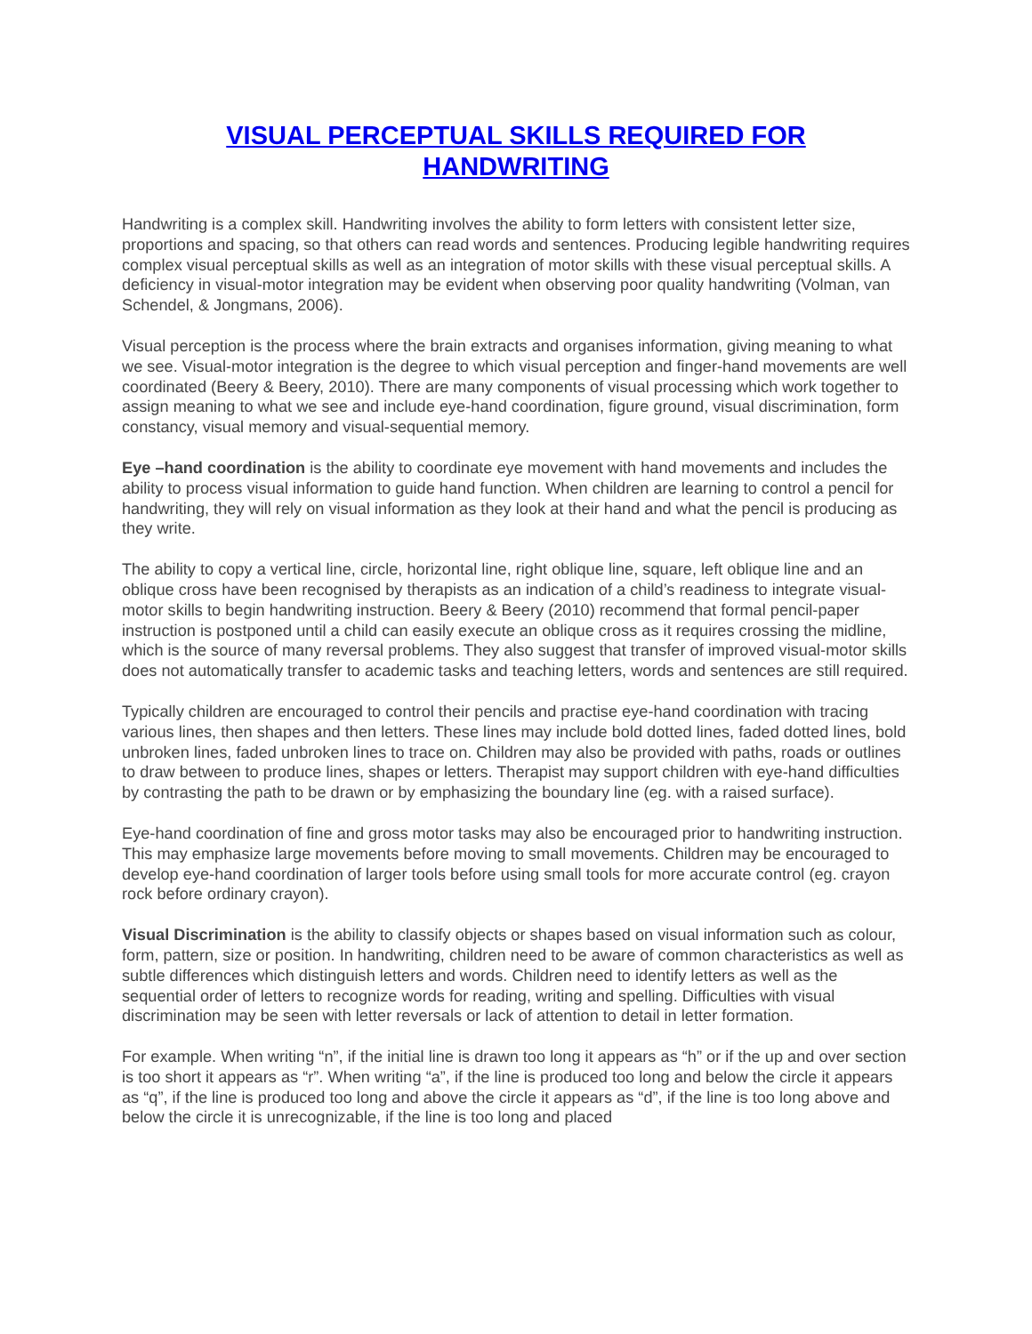VISUAL PERCEPTUAL SKILLS REQUIRED FOR
HANDWRITING
Handwriting is a complex skill. Handwriting involves the ability to form letters with consistent letter size, proportions and spacing, so that others can read words and sentences. Producing legible handwriting requires complex visual perceptual skills as well as an integration of motor skills with these visual perceptual skills. A deficiency in visual-motor integration may be evident when observing poor quality handwriting (Volman, van Schendel, & Jongmans, 2006).
Visual perception is the process where the brain extracts and organises information, giving meaning to what we see. Visual-motor integration is the degree to which visual perception and finger-hand movements are well coordinated (Beery & Beery, 2010). There are many components of visual processing which work together to assign meaning to what we see and include eye-hand coordination, figure ground, visual discrimination, form constancy, visual memory and visual-sequential memory.
Eye –hand coordination is the ability to coordinate eye movement with hand movements and includes the ability to process visual information to guide hand function. When children are learning to control a pencil for handwriting, they will rely on visual information as they look at their hand and what the pencil is producing as they write.
The ability to copy a vertical line, circle, horizontal line, right oblique line, square, left oblique line and an oblique cross have been recognised by therapists as an indication of a child’s readiness to integrate visual-motor skills to begin handwriting instruction. Beery & Beery (2010) recommend that formal pencil-paper instruction is postponed until a child can easily execute an oblique cross as it requires crossing the midline, which is the source of many reversal problems. They also suggest that transfer of improved visual-motor skills does not automatically transfer to academic tasks and teaching letters, words and sentences are still required.
Typically children are encouraged to control their pencils and practise eye-hand coordination with tracing various lines, then shapes and then letters. These lines may include bold dotted lines, faded dotted lines, bold unbroken lines, faded unbroken lines to trace on. Children may also be provided with paths, roads or outlines to draw between to produce lines, shapes or letters. Therapist may support children with eye-hand difficulties by contrasting the path to be drawn or by emphasizing the boundary line (eg. with a raised surface).
Eye-hand coordination of fine and gross motor tasks may also be encouraged prior to handwriting instruction. This may emphasize large movements before moving to small movements. Children may be encouraged to develop eye-hand coordination of larger tools before using small tools for more accurate control (eg. crayon rock before ordinary crayon).
Visual Discrimination is the ability to classify objects or shapes based on visual information such as colour, form, pattern, size or position. In handwriting, children need to be aware of common characteristics as well as subtle differences which distinguish letters and words. Children need to identify letters as well as the sequential order of letters to recognize words for reading, writing and spelling. Difficulties with visual discrimination may be seen with letter reversals or lack of attention to detail in letter formation.
For example. When writing “n”, if the initial line is drawn too long it appears as “h” or if the up and over section is too short it appears as “r”. When writing “a”, if the line is produced too long and below the circle it appears as “q”, if the line is produced too long and above the circle it appears as “d”, if the line is too long above and below the circle it is unrecognizable, if the line is too long and placed